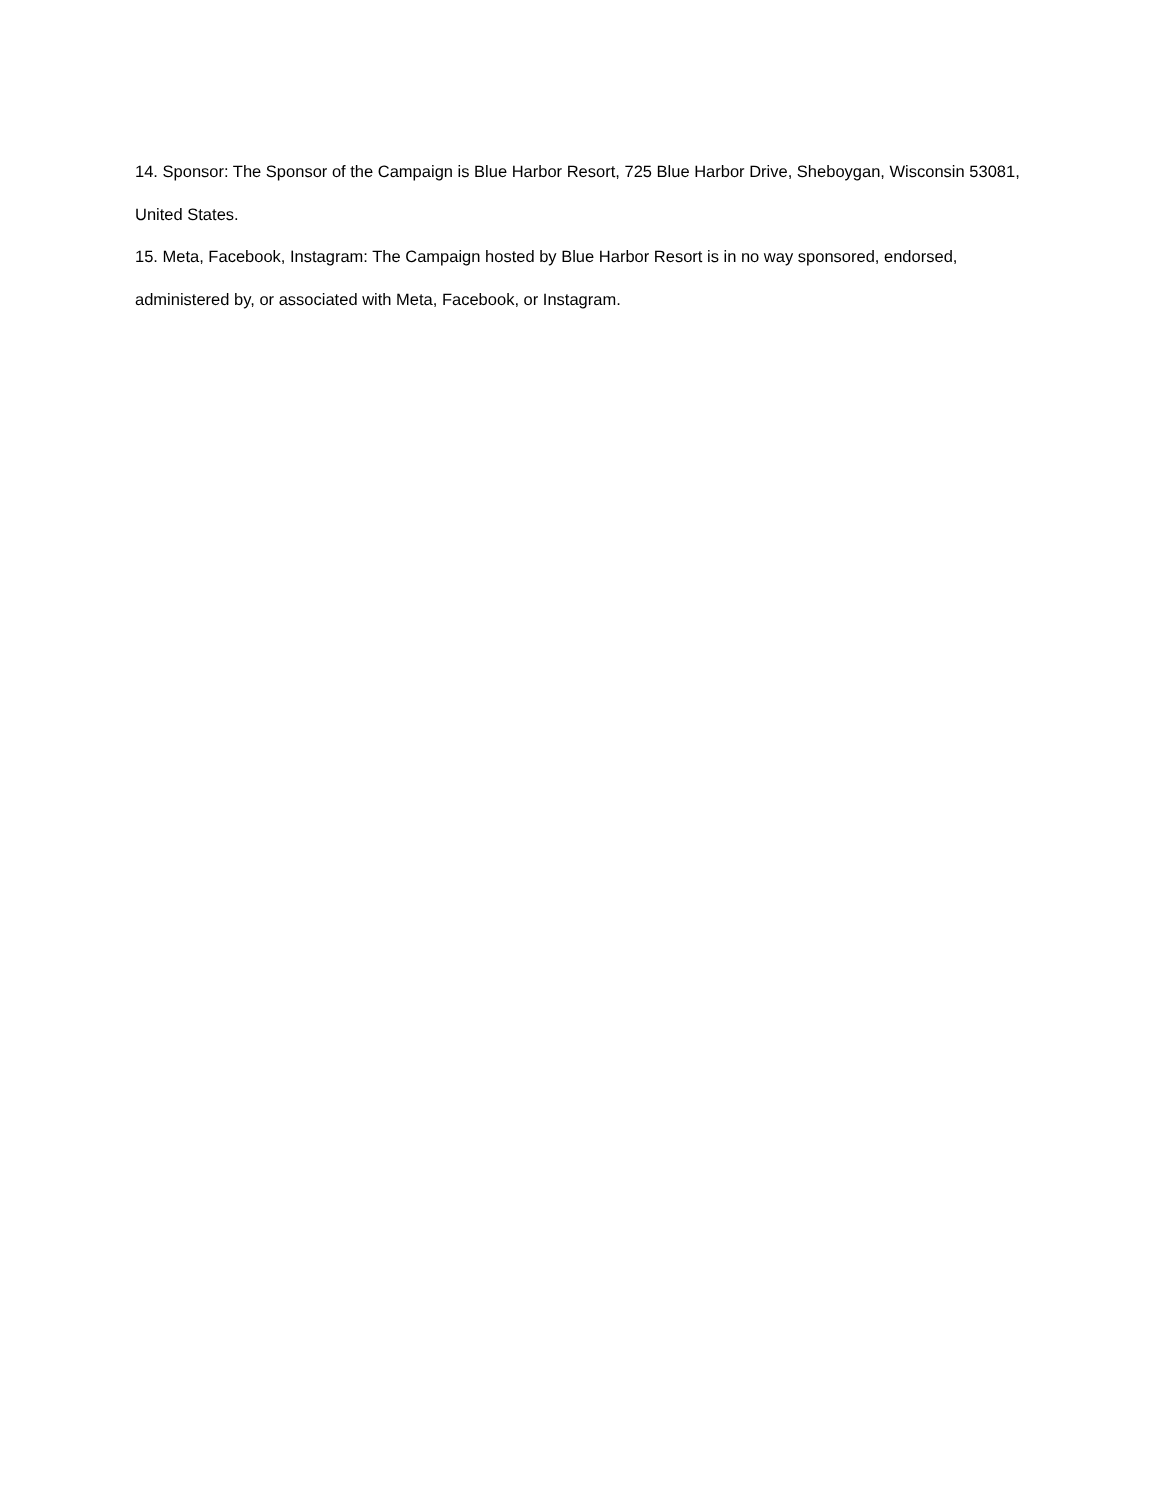14. Sponsor: The Sponsor of the Campaign is Blue Harbor Resort, 725 Blue Harbor Drive, Sheboygan, Wisconsin 53081, United States.
15. Meta, Facebook, Instagram: The Campaign hosted by Blue Harbor Resort is in no way sponsored, endorsed, administered by, or associated with Meta, Facebook, or Instagram.